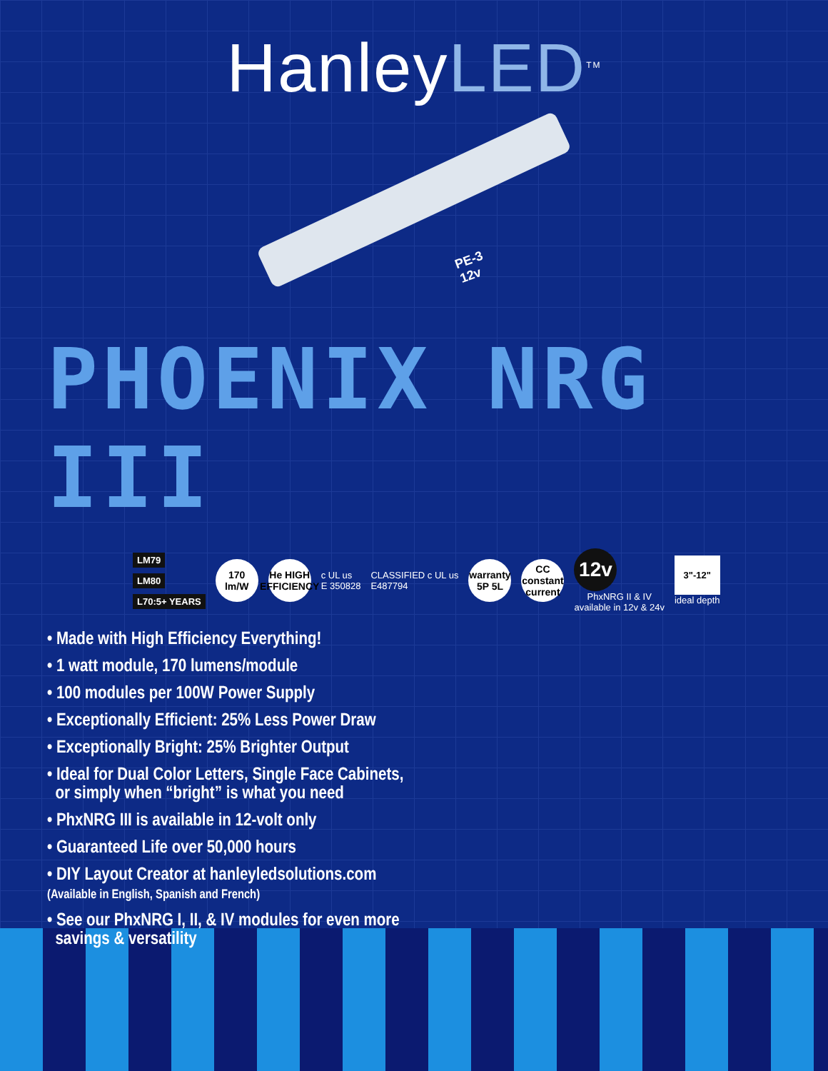HanleyLED<sup>TM</sup>
PE-3
12v
PHOENIX NRG III
LM79
LM80
L70:5+ YEARS
170
lm/W
He HIGH EFFICIENCY
c UL us
E 350828
CLASSIFIED c UL us
E487794
warranty 5P 5L
CC constant current
12v
PhxNRG II & IV
available in 12v & 24v
3"-12"
ideal depth
• Made with High Efficiency Everything!
• 1 watt module, 170 lumens/module
• 100 modules per 100W Power Supply
• Exceptionally Efficient: 25% Less Power Draw
• Exceptionally Bright: 25% Brighter Output
• Ideal for Dual Color Letters, Single Face Cabinets,
or simply when “bright” is what you need
• PhxNRG III is available in 12-volt only
• Guaranteed Life over 50,000 hours
• DIY Layout Creator at hanleyledsolutions.com
(Available in English, Spanish and French)
• See our PhxNRG I, II, & IV modules for even more
savings & versatility